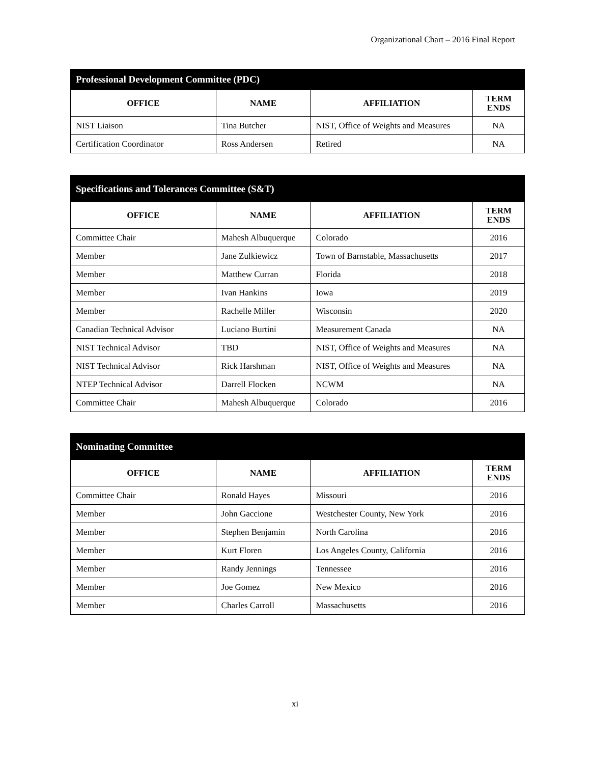Organizational Chart – 2016 Final Report
| Professional Development Committee (PDC) | | | |
| --- | --- | --- | --- |
| OFFICE | NAME | AFFILIATION | TERM ENDS |
| NIST Liaison | Tina Butcher | NIST, Office of Weights and Measures | NA |
| Certification Coordinator | Ross Andersen | Retired | NA |
| Specifications and Tolerances Committee (S&T) | | | |
| --- | --- | --- | --- |
| OFFICE | NAME | AFFILIATION | TERM ENDS |
| Committee Chair | Mahesh Albuquerque | Colorado | 2016 |
| Member | Jane Zulkiewicz | Town of Barnstable, Massachusetts | 2017 |
| Member | Matthew Curran | Florida | 2018 |
| Member | Ivan Hankins | Iowa | 2019 |
| Member | Rachelle Miller | Wisconsin | 2020 |
| Canadian Technical Advisor | Luciano Burtini | Measurement Canada | NA |
| NIST Technical Advisor | TBD | NIST, Office of Weights and Measures | NA |
| NIST Technical Advisor | Rick Harshman | NIST, Office of Weights and Measures | NA |
| NTEP Technical Advisor | Darrell Flocken | NCWM | NA |
| Committee Chair | Mahesh Albuquerque | Colorado | 2016 |
| Nominating Committee | | | |
| --- | --- | --- | --- |
| OFFICE | NAME | AFFILIATION | TERM ENDS |
| Committee Chair | Ronald Hayes | Missouri | 2016 |
| Member | John Gaccione | Westchester County, New York | 2016 |
| Member | Stephen Benjamin | North Carolina | 2016 |
| Member | Kurt Floren | Los Angeles County, California | 2016 |
| Member | Randy Jennings | Tennessee | 2016 |
| Member | Joe Gomez | New Mexico | 2016 |
| Member | Charles Carroll | Massachusetts | 2016 |
xi